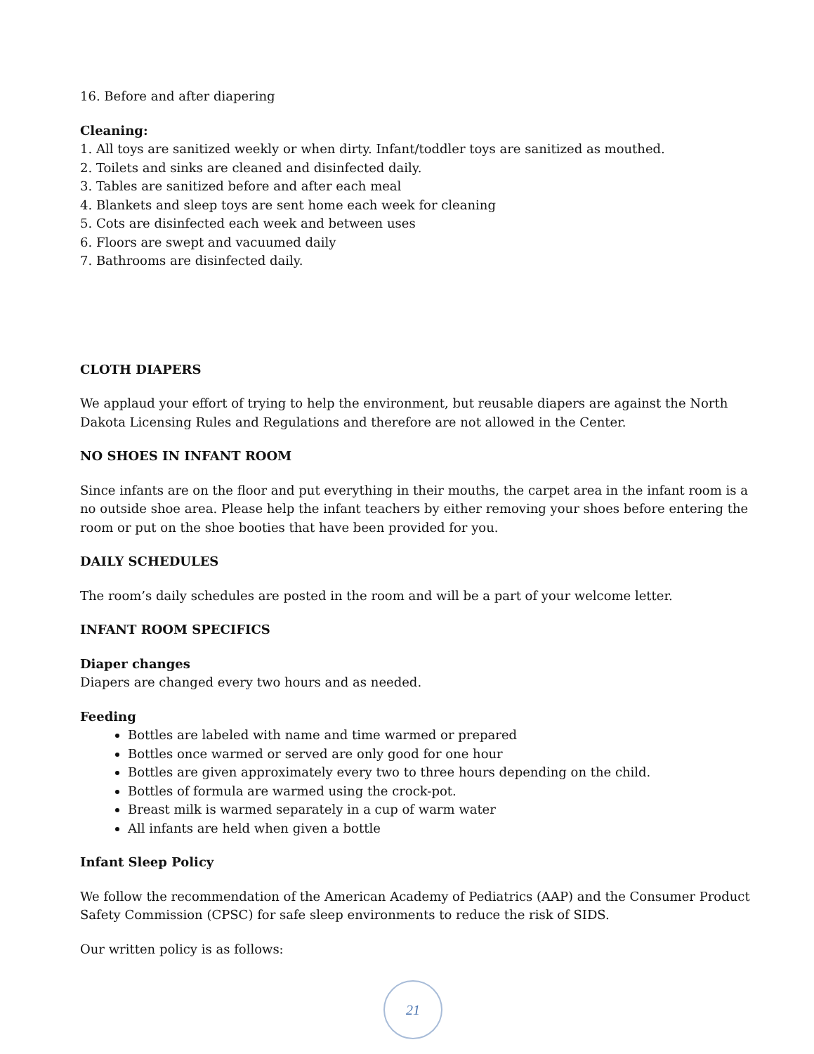16. Before and after diapering
Cleaning:
1. All toys are sanitized weekly or when dirty. Infant/toddler toys are sanitized as mouthed.
2. Toilets and sinks are cleaned and disinfected daily.
3. Tables are sanitized before and after each meal
4. Blankets and sleep toys are sent home each week for cleaning
5. Cots are disinfected each week and between uses
6. Floors are swept and vacuumed daily
7. Bathrooms are disinfected daily.
CLOTH DIAPERS
We applaud your effort of trying to help the environment, but reusable diapers are against the North Dakota Licensing Rules and Regulations and therefore are not allowed in the Center.
NO SHOES IN INFANT ROOM
Since infants are on the floor and put everything in their mouths, the carpet area in the infant room is a no outside shoe area. Please help the infant teachers by either removing your shoes before entering the room or put on the shoe booties that have been provided for you.
DAILY SCHEDULES
The room’s daily schedules are posted in the room and will be a part of your welcome letter.
INFANT ROOM SPECIFICS
Diaper changes
Diapers are changed every two hours and as needed.
Feeding
Bottles are labeled with name and time warmed or prepared
Bottles once warmed or served are only good for one hour
Bottles are given approximately every two to three hours depending on the child.
Bottles of formula are warmed using the crock-pot.
Breast milk is warmed separately in a cup of warm water
All infants are held when given a bottle
Infant Sleep Policy
We follow the recommendation of the American Academy of Pediatrics (AAP) and the Consumer Product Safety Commission (CPSC) for safe sleep environments to reduce the risk of SIDS.
Our written policy is as follows:
21